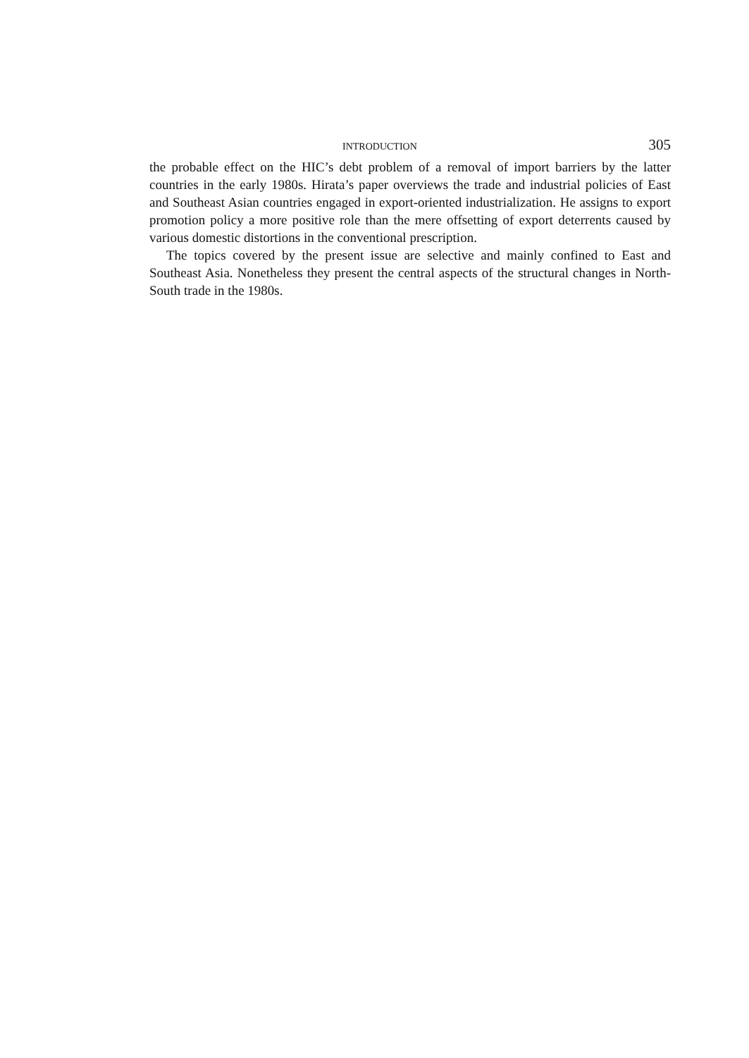INTRODUCTION 305
the probable effect on the HIC’s debt problem of a removal of import barriers by the latter countries in the early 1980s. Hirata’s paper overviews the trade and industrial policies of East and Southeast Asian countries engaged in export-oriented industrialization. He assigns to export promotion policy a more positive role than the mere offsetting of export deterrents caused by various domestic distortions in the conventional prescription.
The topics covered by the present issue are selective and mainly confined to East and Southeast Asia. Nonetheless they present the central aspects of the structural changes in North-South trade in the 1980s.